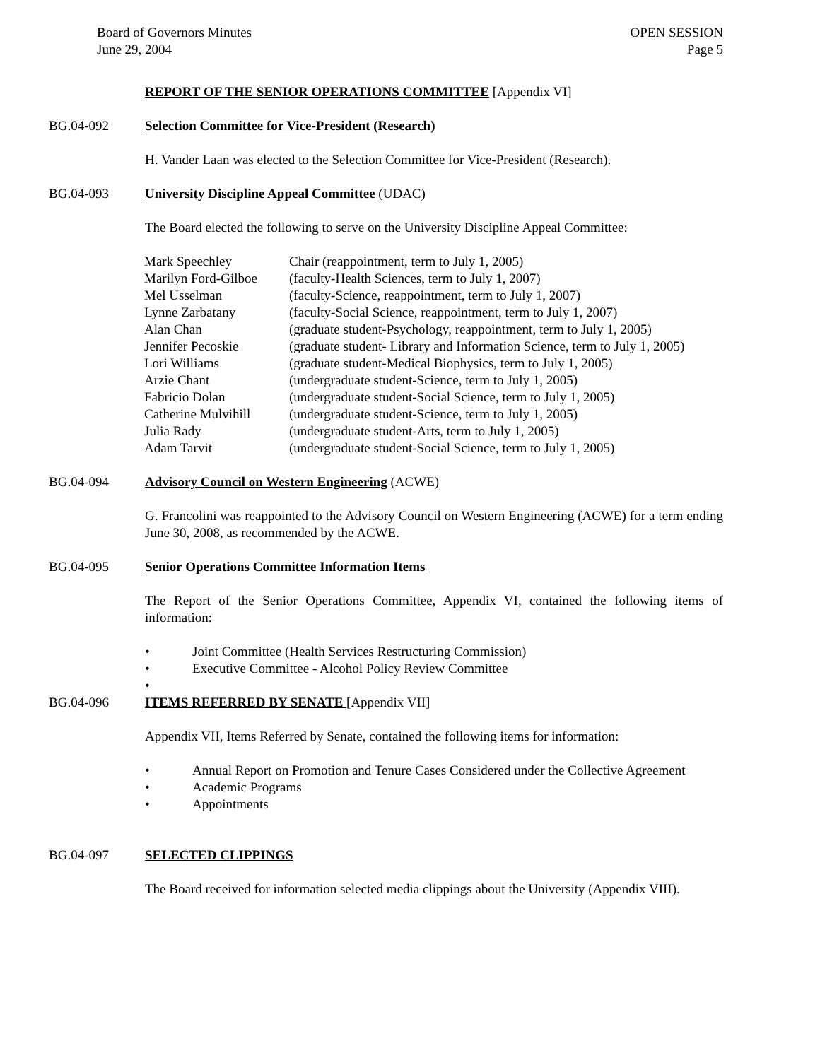Board of Governors Minutes
June 29, 2004
OPEN SESSION
Page 5
REPORT OF THE SENIOR OPERATIONS COMMITTEE [Appendix VI]
BG.04-092 Selection Committee for Vice-President (Research)
H. Vander Laan was elected to the Selection Committee for Vice-President (Research).
BG.04-093 University Discipline Appeal Committee (UDAC)
The Board elected the following to serve on the University Discipline Appeal Committee:
| Mark Speechley | Chair (reappointment, term to July 1, 2005) |
| Marilyn Ford-Gilboe | (faculty-Health Sciences, term to July 1, 2007) |
| Mel Usselman | (faculty-Science, reappointment, term to July 1, 2007) |
| Lynne Zarbatany | (faculty-Social Science, reappointment, term to July 1, 2007) |
| Alan Chan | (graduate student-Psychology, reappointment, term to July 1, 2005) |
| Jennifer Pecoskie | (graduate student- Library and Information Science, term to July 1, 2005) |
| Lori Williams | (graduate student-Medical Biophysics, term to July 1, 2005) |
| Arzie Chant | (undergraduate student-Science, term to July 1, 2005) |
| Fabricio Dolan | (undergraduate student-Social Science, term to July 1, 2005) |
| Catherine Mulvihill | (undergraduate student-Science, term to July 1, 2005) |
| Julia Rady | (undergraduate student-Arts, term to July 1, 2005) |
| Adam Tarvit | (undergraduate student-Social Science, term to July 1, 2005) |
BG.04-094 Advisory Council on Western Engineering (ACWE)
G. Francolini was reappointed to the Advisory Council on Western Engineering (ACWE) for a term ending June 30, 2008, as recommended by the ACWE.
BG.04-095 Senior Operations Committee Information Items
The Report of the Senior Operations Committee, Appendix VI, contained the following items of information:
• Joint Committee (Health Services Restructuring Commission)
• Executive Committee - Alcohol Policy Review Committee
•
BG.04-096 ITEMS REFERRED BY SENATE [Appendix VII]
Appendix VII, Items Referred by Senate, contained the following items for information:
• Annual Report on Promotion and Tenure Cases Considered under the Collective Agreement
• Academic Programs
• Appointments
BG.04-097 SELECTED CLIPPINGS
The Board received for information selected media clippings about the University (Appendix VIII).